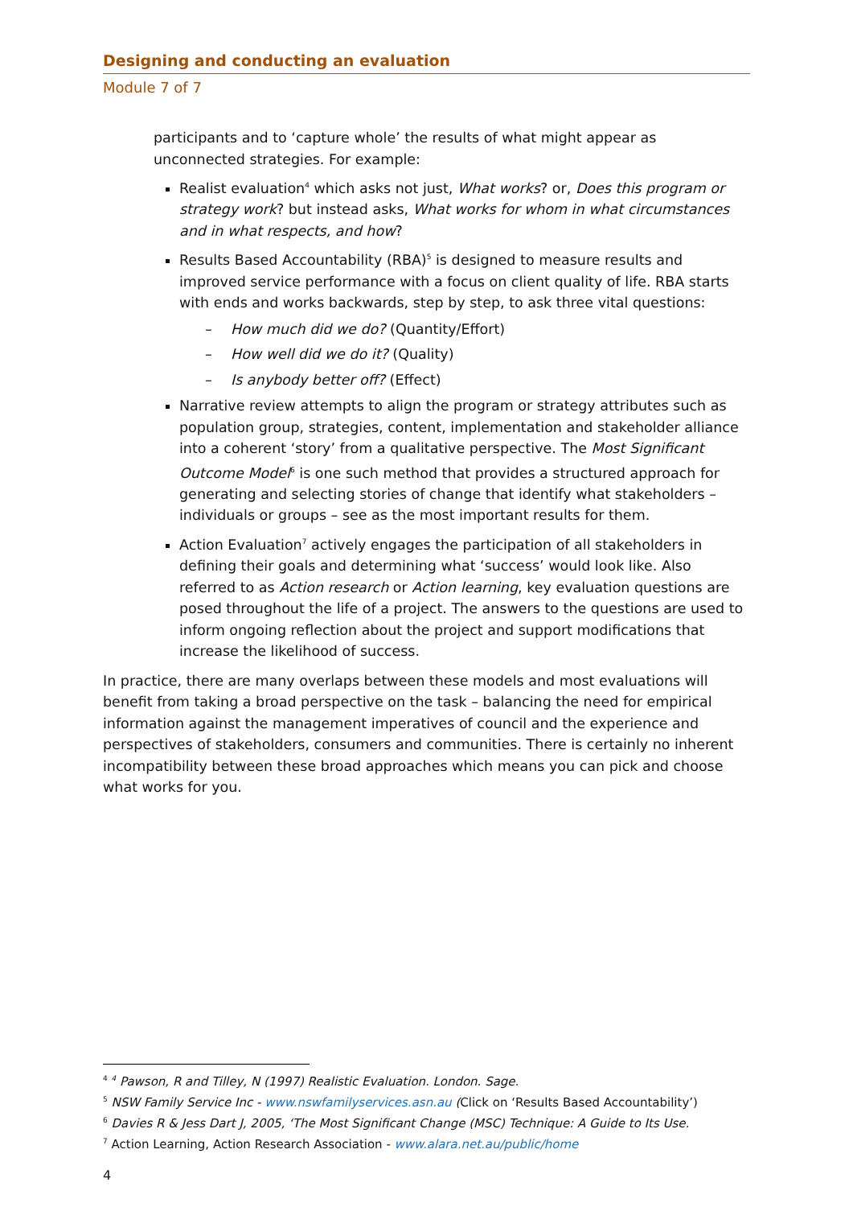Designing and conducting an evaluation
Module 7 of 7
participants and to ‘capture whole’ the results of what might appear as unconnected strategies. For example:
Realist evaluation<sup>4</sup> which asks not just, What works? or, Does this program or strategy work? but instead asks, What works for whom in what circumstances and in what respects, and how?
Results Based Accountability (RBA)<sup>5</sup> is designed to measure results and improved service performance with a focus on client quality of life. RBA starts with ends and works backwards, step by step, to ask three vital questions:
– How much did we do? (Quantity/Effort)
– How well did we do it? (Quality)
– Is anybody better off? (Effect)
Narrative review attempts to align the program or strategy attributes such as population group, strategies, content, implementation and stakeholder alliance into a coherent ‘story’ from a qualitative perspective. The Most Significant Outcome Model<sup>6</sup> is one such method that provides a structured approach for generating and selecting stories of change that identify what stakeholders – individuals or groups – see as the most important results for them.
Action Evaluation<sup>7</sup> actively engages the participation of all stakeholders in defining their goals and determining what ‘success’ would look like. Also referred to as Action research or Action learning, key evaluation questions are posed throughout the life of a project. The answers to the questions are used to inform ongoing reflection about the project and support modifications that increase the likelihood of success.
In practice, there are many overlaps between these models and most evaluations will benefit from taking a broad perspective on the task – balancing the need for empirical information against the management imperatives of council and the experience and perspectives of stakeholders, consumers and communities. There is certainly no inherent incompatibility between these broad approaches which means you can pick and choose what works for you.
<sup>4</sup> <sup>4</sup> Pawson, R and Tilley, N (1997) Realistic Evaluation. London. Sage.
<sup>5</sup> NSW Family Service Inc - www.nswfamilyservices.asn.au (Click on ‘Results Based Accountability’)
<sup>6</sup> Davies R & Jess Dart J, 2005, ‘The Most Significant Change (MSC) Technique: A Guide to Its Use.
<sup>7</sup> Action Learning, Action Research Association - www.alara.net.au/public/home
4